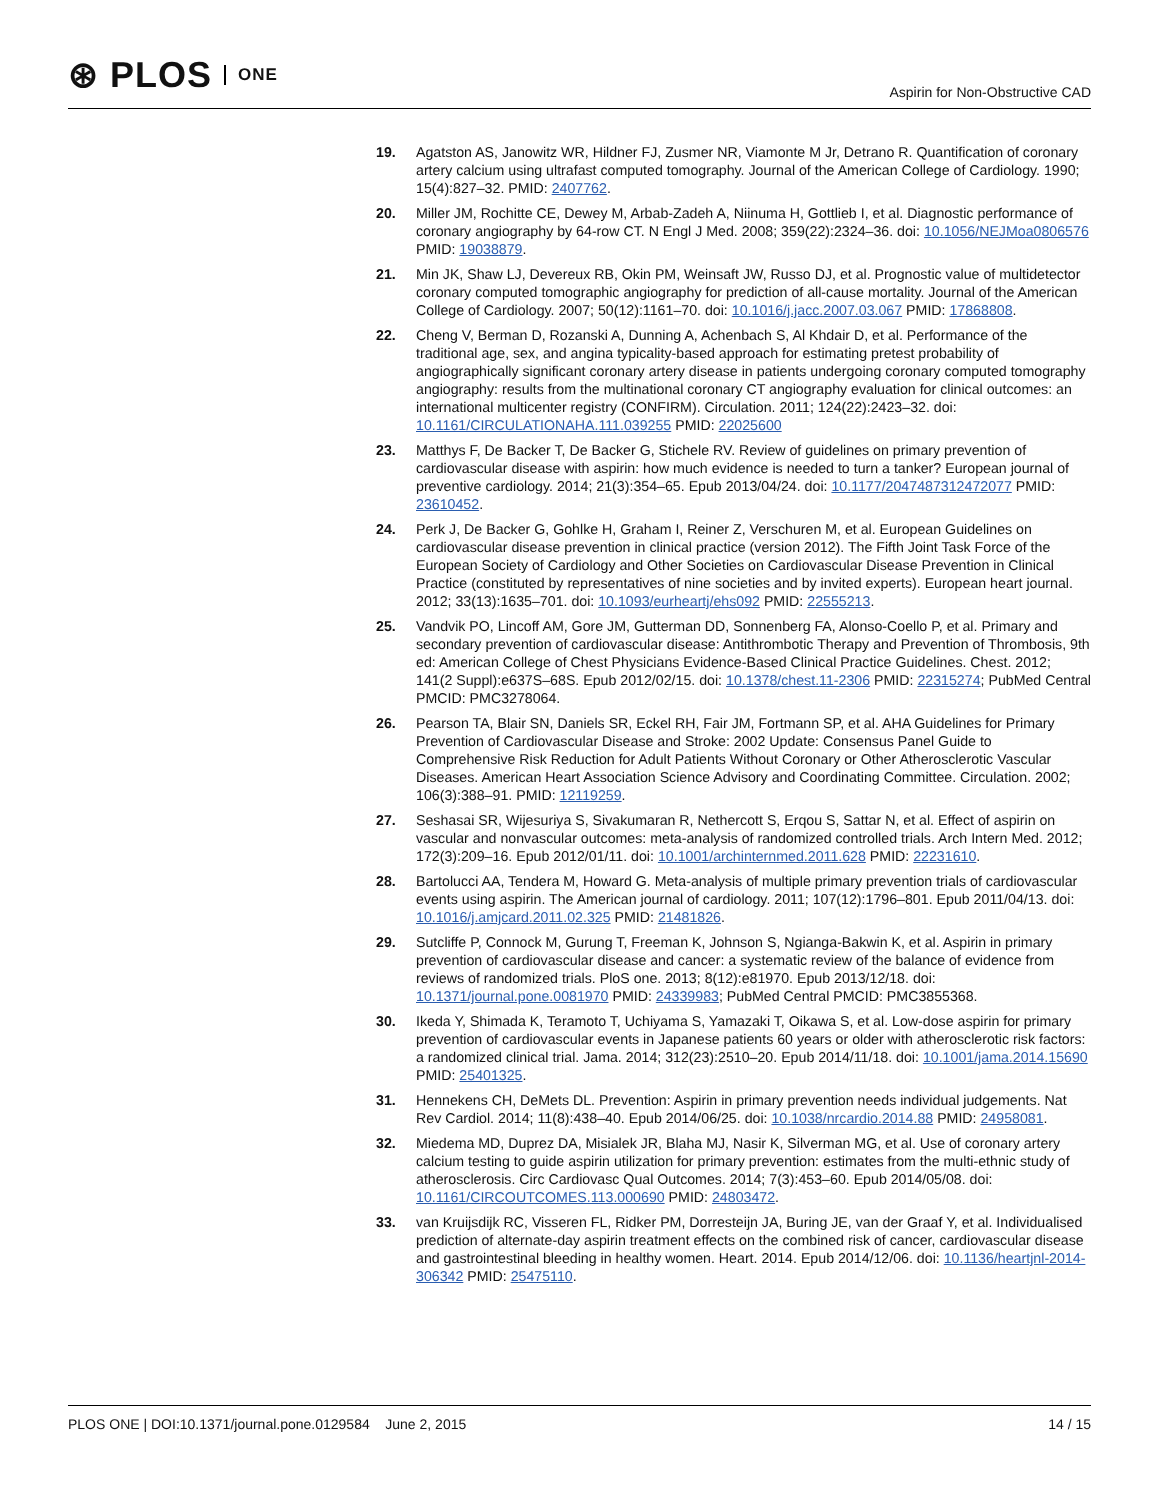⊛ PLOS ONE
Aspirin for Non-Obstructive CAD
19. Agatston AS, Janowitz WR, Hildner FJ, Zusmer NR, Viamonte M Jr, Detrano R. Quantification of coronary artery calcium using ultrafast computed tomography. Journal of the American College of Cardiology. 1990; 15(4):827–32. PMID: 2407762.
20. Miller JM, Rochitte CE, Dewey M, Arbab-Zadeh A, Niinuma H, Gottlieb I, et al. Diagnostic performance of coronary angiography by 64-row CT. N Engl J Med. 2008; 359(22):2324–36. doi: 10.1056/NEJMoa0806576 PMID: 19038879.
21. Min JK, Shaw LJ, Devereux RB, Okin PM, Weinsaft JW, Russo DJ, et al. Prognostic value of multidetector coronary computed tomographic angiography for prediction of all-cause mortality. Journal of the American College of Cardiology. 2007; 50(12):1161–70. doi: 10.1016/j.jacc.2007.03.067 PMID: 17868808.
22. Cheng V, Berman D, Rozanski A, Dunning A, Achenbach S, Al Khdair D, et al. Performance of the traditional age, sex, and angina typicality-based approach for estimating pretest probability of angiographically significant coronary artery disease in patients undergoing coronary computed tomography angiography: results from the multinational coronary CT angiography evaluation for clinical outcomes: an international multicenter registry (CONFIRM). Circulation. 2011; 124(22):2423–32. doi: 10.1161/CIRCULATIONAHA.111.039255 PMID: 22025600
23. Matthys F, De Backer T, De Backer G, Stichele RV. Review of guidelines on primary prevention of cardiovascular disease with aspirin: how much evidence is needed to turn a tanker? European journal of preventive cardiology. 2014; 21(3):354–65. Epub 2013/04/24. doi: 10.1177/2047487312472077 PMID: 23610452.
24. Perk J, De Backer G, Gohlke H, Graham I, Reiner Z, Verschuren M, et al. European Guidelines on cardiovascular disease prevention in clinical practice (version 2012). The Fifth Joint Task Force of the European Society of Cardiology and Other Societies on Cardiovascular Disease Prevention in Clinical Practice (constituted by representatives of nine societies and by invited experts). European heart journal. 2012; 33(13):1635–701. doi: 10.1093/eurheartj/ehs092 PMID: 22555213.
25. Vandvik PO, Lincoff AM, Gore JM, Gutterman DD, Sonnenberg FA, Alonso-Coello P, et al. Primary and secondary prevention of cardiovascular disease: Antithrombotic Therapy and Prevention of Thrombosis, 9th ed: American College of Chest Physicians Evidence-Based Clinical Practice Guidelines. Chest. 2012; 141(2 Suppl):e637S–68S. Epub 2012/02/15. doi: 10.1378/chest.11-2306 PMID: 22315274; PubMed Central PMCID: PMC3278064.
26. Pearson TA, Blair SN, Daniels SR, Eckel RH, Fair JM, Fortmann SP, et al. AHA Guidelines for Primary Prevention of Cardiovascular Disease and Stroke: 2002 Update: Consensus Panel Guide to Comprehensive Risk Reduction for Adult Patients Without Coronary or Other Atherosclerotic Vascular Diseases. American Heart Association Science Advisory and Coordinating Committee. Circulation. 2002; 106(3):388–91. PMID: 12119259.
27. Seshasai SR, Wijesuriya S, Sivakumaran R, Nethercott S, Erqou S, Sattar N, et al. Effect of aspirin on vascular and nonvascular outcomes: meta-analysis of randomized controlled trials. Arch Intern Med. 2012; 172(3):209–16. Epub 2012/01/11. doi: 10.1001/archinternmed.2011.628 PMID: 22231610.
28. Bartolucci AA, Tendera M, Howard G. Meta-analysis of multiple primary prevention trials of cardiovascular events using aspirin. The American journal of cardiology. 2011; 107(12):1796–801. Epub 2011/04/13. doi: 10.1016/j.amjcard.2011.02.325 PMID: 21481826.
29. Sutcliffe P, Connock M, Gurung T, Freeman K, Johnson S, Ngianga-Bakwin K, et al. Aspirin in primary prevention of cardiovascular disease and cancer: a systematic review of the balance of evidence from reviews of randomized trials. PloS one. 2013; 8(12):e81970. Epub 2013/12/18. doi: 10.1371/journal.pone.0081970 PMID: 24339983; PubMed Central PMCID: PMC3855368.
30. Ikeda Y, Shimada K, Teramoto T, Uchiyama S, Yamazaki T, Oikawa S, et al. Low-dose aspirin for primary prevention of cardiovascular events in Japanese patients 60 years or older with atherosclerotic risk factors: a randomized clinical trial. Jama. 2014; 312(23):2510–20. Epub 2014/11/18. doi: 10.1001/jama.2014.15690 PMID: 25401325.
31. Hennekens CH, DeMets DL. Prevention: Aspirin in primary prevention needs individual judgements. Nat Rev Cardiol. 2014; 11(8):438–40. Epub 2014/06/25. doi: 10.1038/nrcardio.2014.88 PMID: 24958081.
32. Miedema MD, Duprez DA, Misialek JR, Blaha MJ, Nasir K, Silverman MG, et al. Use of coronary artery calcium testing to guide aspirin utilization for primary prevention: estimates from the multi-ethnic study of atherosclerosis. Circ Cardiovasc Qual Outcomes. 2014; 7(3):453–60. Epub 2014/05/08. doi: 10.1161/CIRCOUTCOMES.113.000690 PMID: 24803472.
33. van Kruijsdijk RC, Visseren FL, Ridker PM, Dorresteijn JA, Buring JE, van der Graaf Y, et al. Individualised prediction of alternate-day aspirin treatment effects on the combined risk of cancer, cardiovascular disease and gastrointestinal bleeding in healthy women. Heart. 2014. Epub 2014/12/06. doi: 10.1136/heartjnl-2014-306342 PMID: 25475110.
PLOS ONE | DOI:10.1371/journal.pone.0129584 June 2, 2015 14 / 15